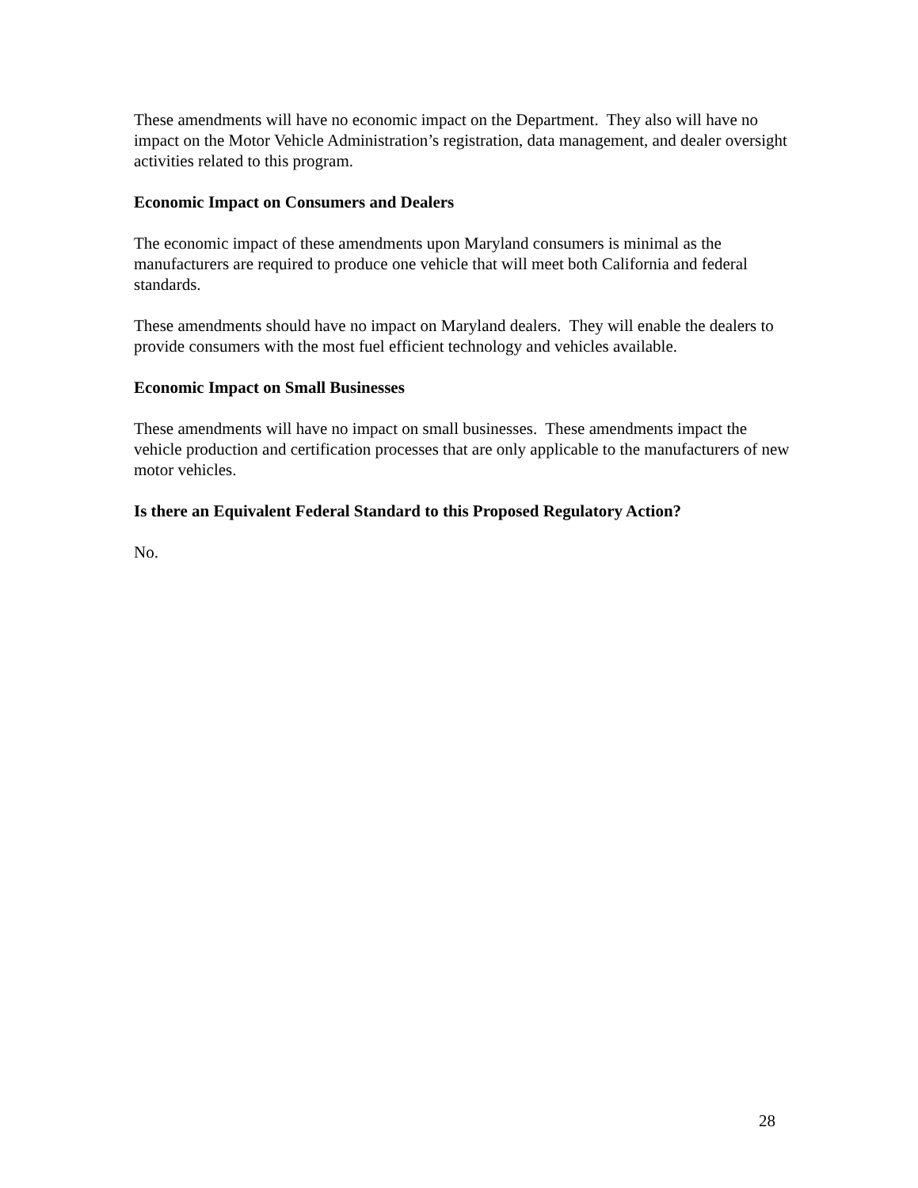These amendments will have no economic impact on the Department. They also will have no impact on the Motor Vehicle Administration’s registration, data management, and dealer oversight activities related to this program.
Economic Impact on Consumers and Dealers
The economic impact of these amendments upon Maryland consumers is minimal as the manufacturers are required to produce one vehicle that will meet both California and federal standards.
These amendments should have no impact on Maryland dealers. They will enable the dealers to provide consumers with the most fuel efficient technology and vehicles available.
Economic Impact on Small Businesses
These amendments will have no impact on small businesses. These amendments impact the vehicle production and certification processes that are only applicable to the manufacturers of new motor vehicles.
Is there an Equivalent Federal Standard to this Proposed Regulatory Action?
No.
28